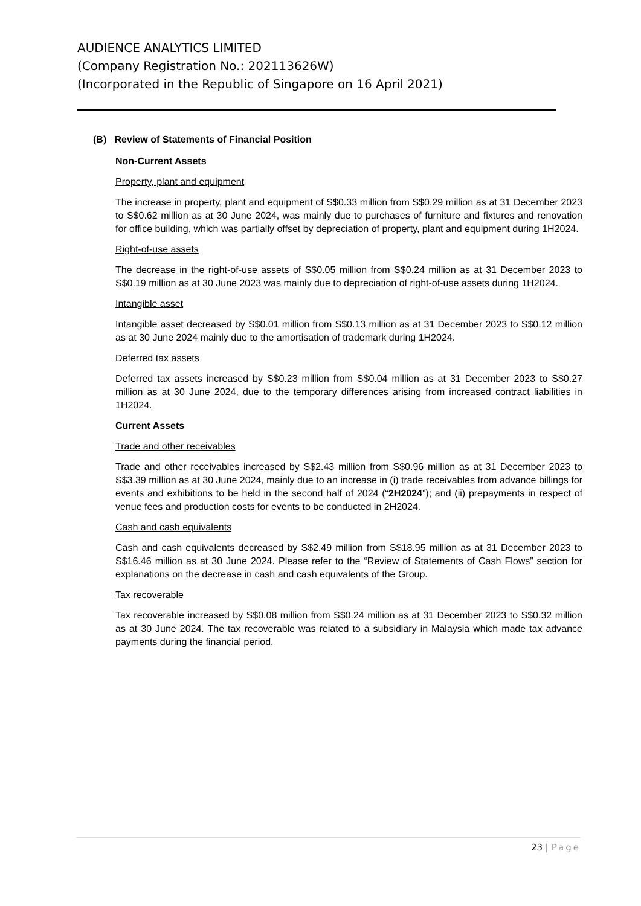AUDIENCE ANALYTICS LIMITED
(Company Registration No.: 202113626W)
(Incorporated in the Republic of Singapore on 16 April 2021)
(B) Review of Statements of Financial Position
Non-Current Assets
Property, plant and equipment
The increase in property, plant and equipment of S$0.33 million from S$0.29 million as at 31 December 2023 to S$0.62 million as at 30 June 2024, was mainly due to purchases of furniture and fixtures and renovation for office building, which was partially offset by depreciation of property, plant and equipment during 1H2024.
Right-of-use assets
The decrease in the right-of-use assets of S$0.05 million from S$0.24 million as at 31 December 2023 to S$0.19 million as at 30 June 2023 was mainly due to depreciation of right-of-use assets during 1H2024.
Intangible asset
Intangible asset decreased by S$0.01 million from S$0.13 million as at 31 December 2023 to S$0.12 million as at 30 June 2024 mainly due to the amortisation of trademark during 1H2024.
Deferred tax assets
Deferred tax assets increased by S$0.23 million from S$0.04 million as at 31 December 2023 to S$0.27 million as at 30 June 2024, due to the temporary differences arising from increased contract liabilities in 1H2024.
Current Assets
Trade and other receivables
Trade and other receivables increased by S$2.43 million from S$0.96 million as at 31 December 2023 to S$3.39 million as at 30 June 2024, mainly due to an increase in (i) trade receivables from advance billings for events and exhibitions to be held in the second half of 2024 (“2H2024”); and (ii) prepayments in respect of venue fees and production costs for events to be conducted in 2H2024.
Cash and cash equivalents
Cash and cash equivalents decreased by S$2.49 million from S$18.95 million as at 31 December 2023 to S$16.46 million as at 30 June 2024. Please refer to the “Review of Statements of Cash Flows” section for explanations on the decrease in cash and cash equivalents of the Group.
Tax recoverable
Tax recoverable increased by S$0.08 million from S$0.24 million as at 31 December 2023 to S$0.32 million as at 30 June 2024. The tax recoverable was related to a subsidiary in Malaysia which made tax advance payments during the financial period.
23 | Page